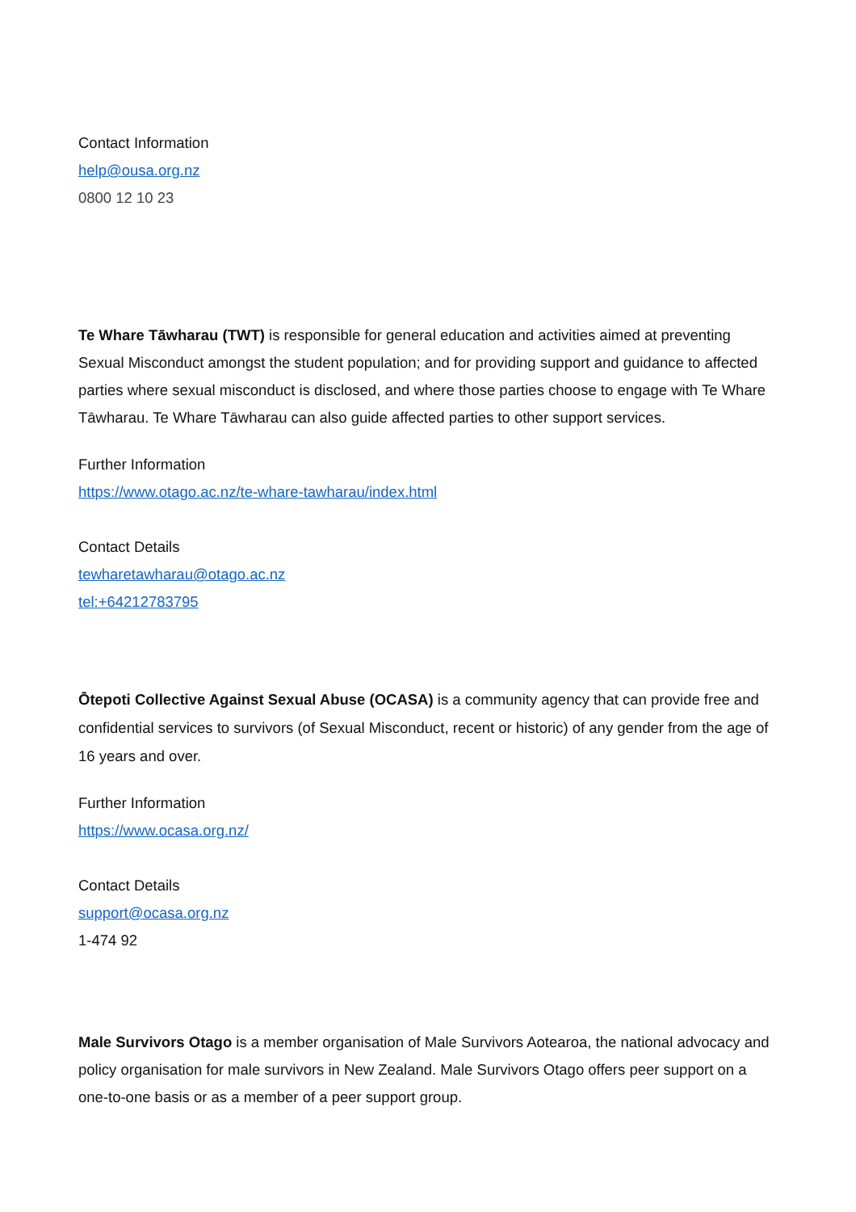Contact Information
help@ousa.org.nz
0800 12 10 23
Te Whare Tāwharau (TWT) is responsible for general education and activities aimed at preventing Sexual Misconduct amongst the student population; and for providing support and guidance to affected parties where sexual misconduct is disclosed, and where those parties choose to engage with Te Whare Tāwharau. Te Whare Tāwharau can also guide affected parties to other support services.
Further Information
https://www.otago.ac.nz/te-whare-tawharau/index.html
Contact Details
tewharetawharau@otago.ac.nz
tel:+64212783795
Ōtepoti Collective Against Sexual Abuse (OCASA) is a community agency that can provide free and confidential services to survivors (of Sexual Misconduct, recent or historic) of any gender from the age of 16 years and over.
Further Information
https://www.ocasa.org.nz/
Contact Details
support@ocasa.org.nz
1-474 92
Male Survivors Otago is a member organisation of Male Survivors Aotearoa, the national advocacy and policy organisation for male survivors in New Zealand. Male Survivors Otago offers peer support on a one-to-one basis or as a member of a peer support group.